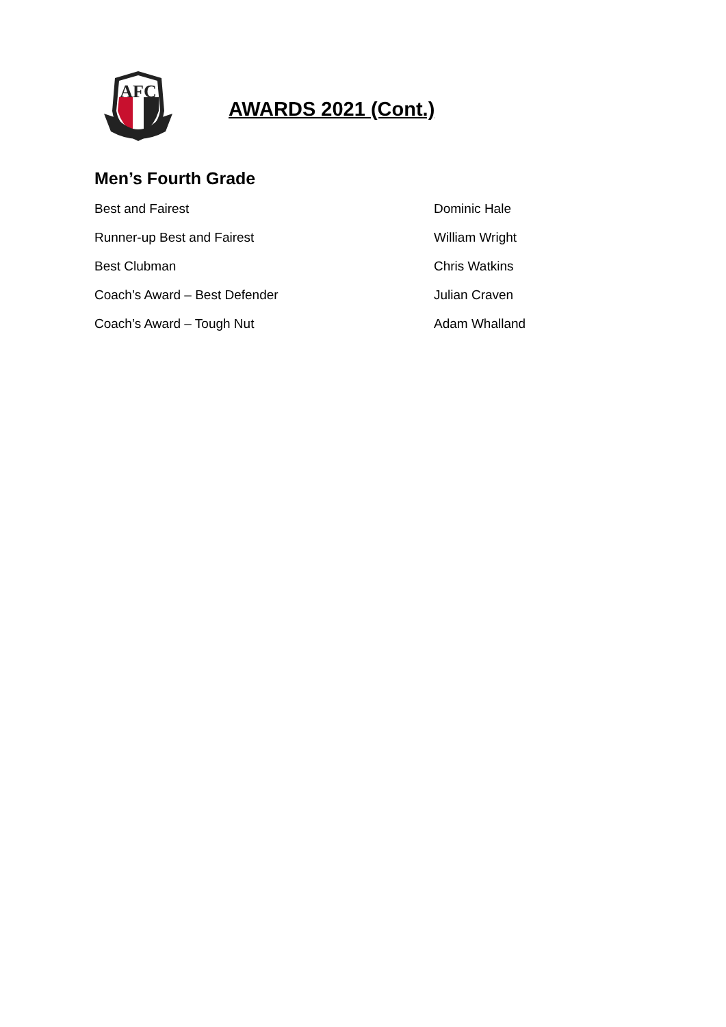AFC
AWARDS 2021 (Cont.)
Men’s Fourth Grade
| Best and Fairest | Dominic Hale |
| Runner-up Best and Fairest | William Wright |
| Best Clubman | Chris Watkins |
| Coach’s Award – Best Defender | Julian Craven |
| Coach’s Award – Tough Nut | Adam Whalland |